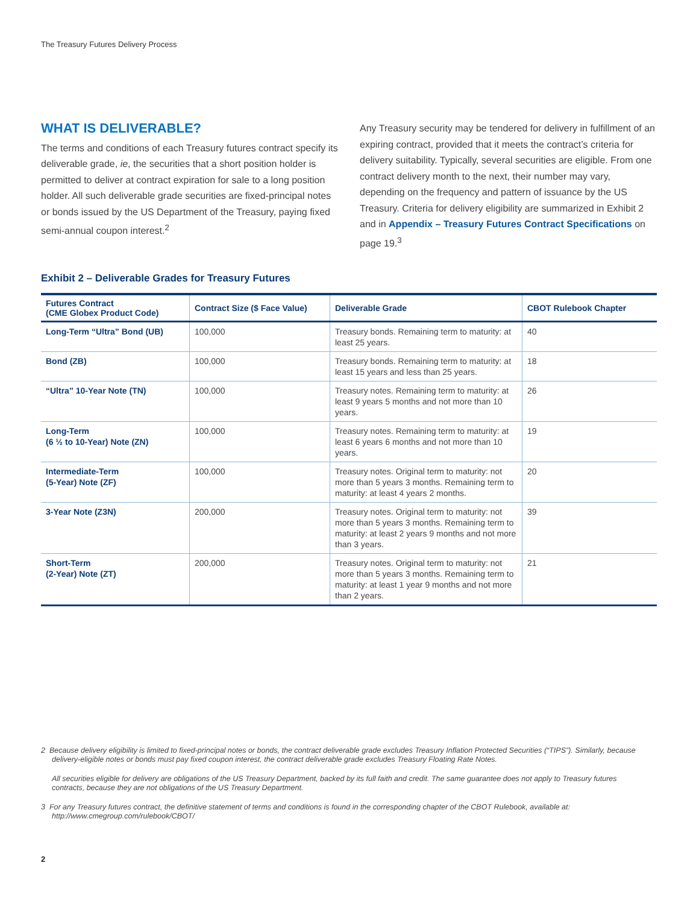The Treasury Futures Delivery Process
WHAT IS DELIVERABLE?
The terms and conditions of each Treasury futures contract specify its deliverable grade, ie, the securities that a short position holder is permitted to deliver at contract expiration for sale to a long position holder. All such deliverable grade securities are fixed-principal notes or bonds issued by the US Department of the Treasury, paying fixed semi-annual coupon interest.<sup>2</sup>
Any Treasury security may be tendered for delivery in fulfillment of an expiring contract, provided that it meets the contract’s criteria for delivery suitability. Typically, several securities are eligible. From one contract delivery month to the next, their number may vary, depending on the frequency and pattern of issuance by the US Treasury. Criteria for delivery eligibility are summarized in Exhibit 2 and in Appendix – Treasury Futures Contract Specifications on page 19.<sup>3</sup>
Exhibit 2 – Deliverable Grades for Treasury Futures
| Futures Contract (CME Globex Product Code) | Contract Size ($ Face Value) | Deliverable Grade | CBOT Rulebook Chapter |
| --- | --- | --- | --- |
| Long-Term “Ultra” Bond (UB) | 100,000 | Treasury bonds. Remaining term to maturity: at least 25 years. | 40 |
| Bond (ZB) | 100,000 | Treasury bonds. Remaining term to maturity: at least 15 years and less than 25 years. | 18 |
| “Ultra” 10-Year Note (TN) | 100,000 | Treasury notes. Remaining term to maturity: at least 9 years 5 months and not more than 10 years. | 26 |
| Long-Term (6 ½ to 10-Year) Note (ZN) | 100,000 | Treasury notes. Remaining term to maturity: at least 6 years 6 months and not more than 10 years. | 19 |
| Intermediate-Term (5-Year) Note (ZF) | 100,000 | Treasury notes. Original term to maturity: not more than 5 years 3 months. Remaining term to maturity: at least 4 years 2 months. | 20 |
| 3-Year Note (Z3N) | 200,000 | Treasury notes. Original term to maturity: not more than 5 years 3 months. Remaining term to maturity: at least 2 years 9 months and not more than 3 years. | 39 |
| Short-Term (2-Year) Note (ZT) | 200,000 | Treasury notes. Original term to maturity: not more than 5 years 3 months. Remaining term to maturity: at least 1 year 9 months and not more than 2 years. | 21 |
2 Because delivery eligibility is limited to fixed-principal notes or bonds, the contract deliverable grade excludes Treasury Inflation Protected Securities (“TIPS”). Similarly, because delivery-eligible notes or bonds must pay fixed coupon interest, the contract deliverable grade excludes Treasury Floating Rate Notes.
All securities eligible for delivery are obligations of the US Treasury Department, backed by its full faith and credit. The same guarantee does not apply to Treasury futures contracts, because they are not obligations of the US Treasury Department.
3 For any Treasury futures contract, the definitive statement of terms and conditions is found in the corresponding chapter of the CBOT Rulebook, available at: http://www.cmegroup.com/rulebook/CBOT/
2